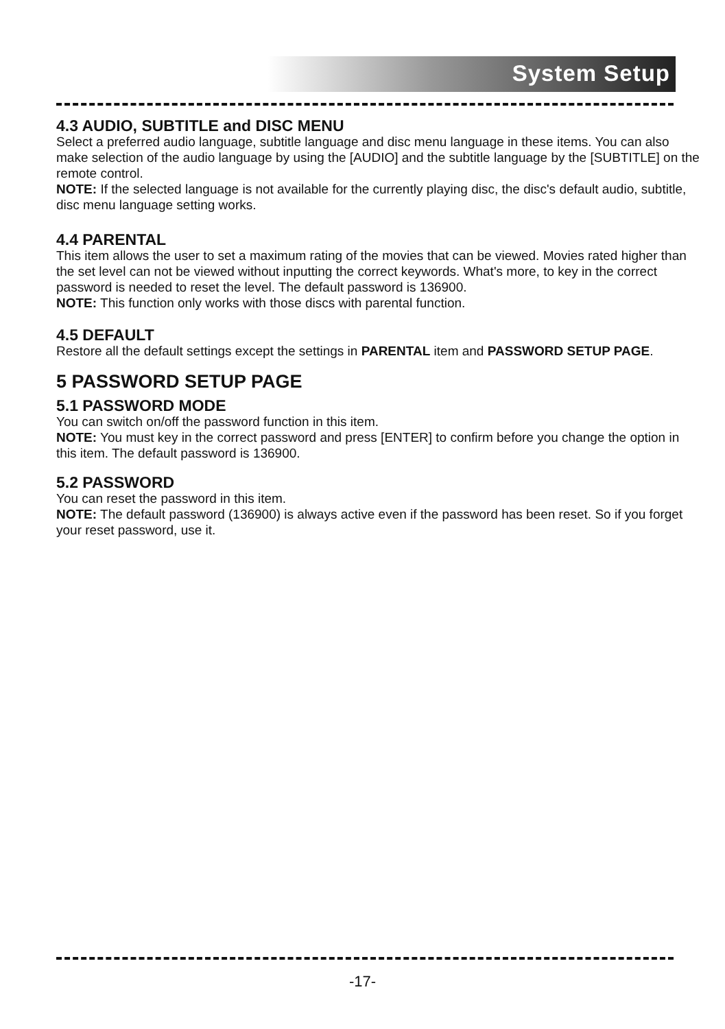System Setup
4.3 AUDIO, SUBTITLE and DISC MENU
Select a preferred audio language, subtitle language and disc menu language in these items. You can also make selection of the audio language by using the [AUDIO] and the subtitle language by the [SUBTITLE] on the remote control.
NOTE: If the selected language is not available for the currently playing disc, the disc's default audio, subtitle, disc menu language setting works.
4.4 PARENTAL
This item allows the user to set a maximum rating of the movies that can be viewed. Movies rated higher than the set level can not be viewed without inputting the correct keywords. What's more, to key in the correct password is needed to reset the level. The default password is 136900.
NOTE: This function only works with those discs with parental function.
4.5 DEFAULT
Restore all the default settings except the settings in PARENTAL item and PASSWORD SETUP PAGE.
5 PASSWORD SETUP PAGE
5.1 PASSWORD MODE
You can switch on/off the password function in this item.
NOTE: You must key in the correct password and press [ENTER] to confirm before you change the option in this item. The default password is 136900.
5.2 PASSWORD
You can reset the password in this item.
NOTE: The default password (136900) is always active even if the password has been reset. So if you forget your reset password, use it.
-17-